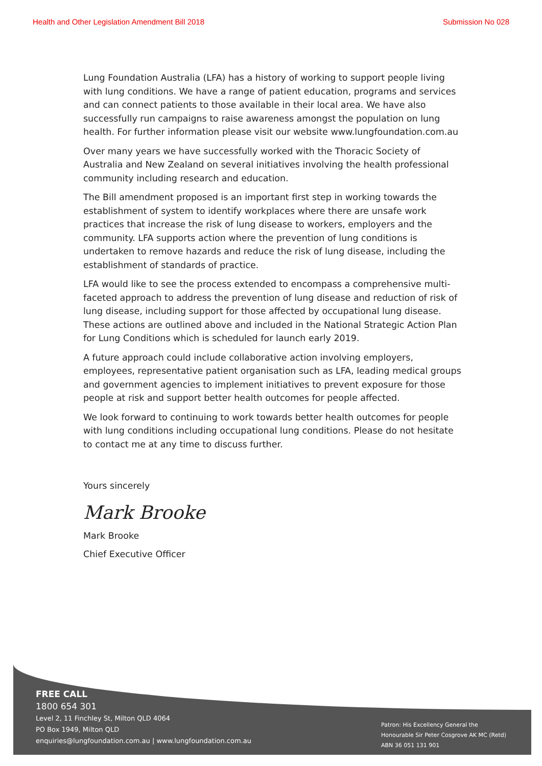Health and Other Legislation Amendment Bill 2018 Submission No 028
Lung Foundation Australia (LFA) has a history of working to support people living with lung conditions. We have a range of patient education, programs and services and can connect patients to those available in their local area. We have also successfully run campaigns to raise awareness amongst the population on lung health. For further information please visit our website www.lungfoundation.com.au
Over many years we have successfully worked with the Thoracic Society of Australia and New Zealand on several initiatives involving the health professional community including research and education.
The Bill amendment proposed is an important first step in working towards the establishment of system to identify workplaces where there are unsafe work practices that increase the risk of lung disease to workers, employers and the community. LFA supports action where the prevention of lung conditions is undertaken to remove hazards and reduce the risk of lung disease, including the establishment of standards of practice.
LFA would like to see the process extended to encompass a comprehensive multi-faceted approach to address the prevention of lung disease and reduction of risk of lung disease, including support for those affected by occupational lung disease. These actions are outlined above and included in the National Strategic Action Plan for Lung Conditions which is scheduled for launch early 2019.
A future approach could include collaborative action involving employers, employees, representative patient organisation such as LFA, leading medical groups and government agencies to implement initiatives to prevent exposure for those people at risk and support better health outcomes for people affected.
We look forward to continuing to work towards better health outcomes for people with lung conditions including occupational lung conditions. Please do not hesitate to contact me at any time to discuss further.
Yours sincerely
Mark Brooke
Mark Brooke
Chief Executive Officer
FREE CALL
1800 654 301
Level 2, 11 Finchley St, Milton QLD 4064
PO Box 1949, Milton QLD
enquiries@lungfoundation.com.au | www.lungfoundation.com.au
Patron: His Excellency General the
Honourable Sir Peter Cosgrove AK MC (Retd)
ABN 36 051 131 901